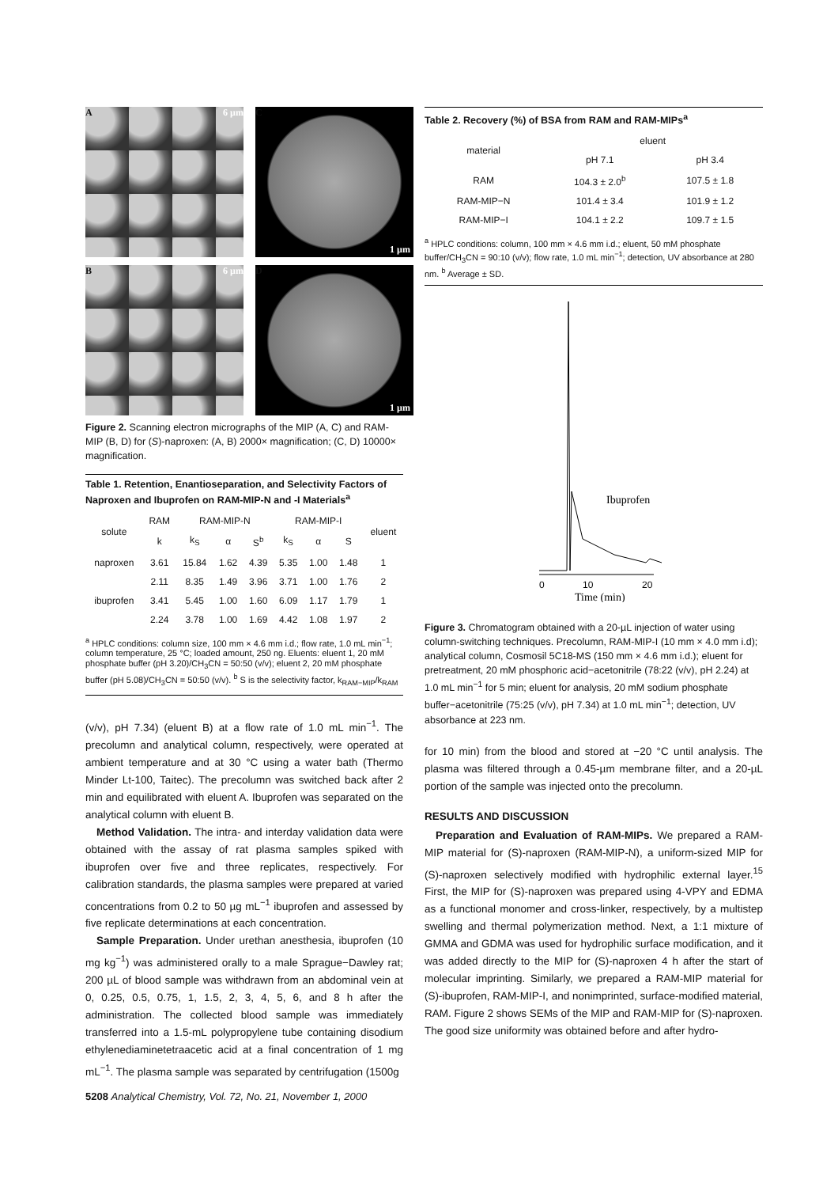A 6 µm
C
1 µm
B 6 µm
D
1 µm
Figure 2. Scanning electron micrographs of the MIP (A, C) and RAM-MIP (B, D) for (S)-naproxen: (A, B) 2000× magnification; (C, D) 10000× magnification.
Table 1. Retention, Enantioseparation, and Selectivity Factors of Naproxen and Ibuprofen on RAM-MIP-N and -I Materials<sup>a</sup>
| solute | RAM | RAM-MIP-N | | | RAM-MIP-I | | | eluent |
| --- | --- | --- | --- | --- | --- | --- | --- | --- |
| | k | k<sub>S</sub> | α | S<sup>b</sup> | k<sub>S</sub> | α | S | |
| naproxen | 3.61 | 15.84 | 1.62 | 4.39 | 5.35 | 1.00 | 1.48 | 1 |
| | 2.11 | 8.35 | 1.49 | 3.96 | 3.71 | 1.00 | 1.76 | 2 |
| ibuprofen | 3.41 | 5.45 | 1.00 | 1.60 | 6.09 | 1.17 | 1.79 | 1 |
| | 2.24 | 3.78 | 1.00 | 1.69 | 4.42 | 1.08 | 1.97 | 2 |
<sup>a</sup> HPLC conditions: column size, 100 mm × 4.6 mm i.d.; flow rate, 1.0 mL min<sup>−1</sup>; column temperature, 25 °C; loaded amount, 250 ng. Eluents: eluent 1, 20 mM phosphate buffer (pH 3.20)/CH<sub>3</sub>CN = 50:50 (v/v); eluent 2, 20 mM phosphate buffer (pH 5.08)/CH<sub>3</sub>CN = 50:50 (v/v). <sup>b</sup> S is the selectivity factor, k<sub>RAM−MIP</sub>/k<sub>RAM</sub>
(v/v), pH 7.34) (eluent B) at a flow rate of 1.0 mL min<sup>−1</sup>. The precolumn and analytical column, respectively, were operated at ambient temperature and at 30 °C using a water bath (Thermo Minder Lt-100, Taitec). The precolumn was switched back after 2 min and equilibrated with eluent A. Ibuprofen was separated on the analytical column with eluent B.
Method Validation. The intra- and interday validation data were obtained with the assay of rat plasma samples spiked with ibuprofen over five and three replicates, respectively. For calibration standards, the plasma samples were prepared at varied concentrations from 0.2 to 50 µg mL<sup>−1</sup> ibuprofen and assessed by five replicate determinations at each concentration.
Sample Preparation. Under urethan anesthesia, ibuprofen (10 mg kg<sup>−1</sup>) was administered orally to a male Sprague−Dawley rat; 200 µL of blood sample was withdrawn from an abdominal vein at 0, 0.25, 0.5, 0.75, 1, 1.5, 2, 3, 4, 5, 6, and 8 h after the administration. The collected blood sample was immediately transferred into a 1.5-mL polypropylene tube containing disodium ethylenediaminetetraacetic acid at a final concentration of 1 mg mL<sup>−1</sup>. The plasma sample was separated by centrifugation (1500g
5208 Analytical Chemistry, Vol. 72, No. 21, November 1, 2000
Table 2. Recovery (%) of BSA from RAM and RAM-MIPs<sup>a</sup>
| material | eluent | |
| --- | --- | --- |
| | pH 7.1 | pH 3.4 |
| RAM | 104.3 ± 2.0<sup>b</sup> | 107.5 ± 1.8 |
| RAM-MIP−N | 101.4 ± 3.4 | 101.9 ± 1.2 |
| RAM-MIP−I | 104.1 ± 2.2 | 109.7 ± 1.5 |
<sup>a</sup> HPLC conditions: column, 100 mm × 4.6 mm i.d.; eluent, 50 mM phosphate buffer/CH<sub>3</sub>CN = 90:10 (v/v); flow rate, 1.0 mL min<sup>−1</sup>; detection, UV absorbance at 280 nm. <sup>b</sup> Average ± SD.
Ibuprofen
0
10
20
Time (min)
Figure 3. Chromatogram obtained with a 20-µL injection of water using column-switching techniques. Precolumn, RAM-MIP-I (10 mm × 4.0 mm i.d); analytical column, Cosmosil 5C18-MS (150 mm × 4.6 mm i.d.); eluent for pretreatment, 20 mM phosphoric acid−acetonitrile (78:22 (v/v), pH 2.24) at 1.0 mL min<sup>−1</sup> for 5 min; eluent for analysis, 20 mM sodium phosphate buffer−acetonitrile (75:25 (v/v), pH 7.34) at 1.0 mL min<sup>−1</sup>; detection, UV absorbance at 223 nm.
for 10 min) from the blood and stored at −20 °C until analysis. The plasma was filtered through a 0.45-µm membrane filter, and a 20-µL portion of the sample was injected onto the precolumn.
RESULTS AND DISCUSSION
Preparation and Evaluation of RAM-MIPs. We prepared a RAM-MIP material for (S)-naproxen (RAM-MIP-N), a uniform-sized MIP for (S)-naproxen selectively modified with hydrophilic external layer.<sup>15</sup> First, the MIP for (S)-naproxen was prepared using 4-VPY and EDMA as a functional monomer and cross-linker, respectively, by a multistep swelling and thermal polymerization method. Next, a 1:1 mixture of GMMA and GDMA was used for hydrophilic surface modification, and it was added directly to the MIP for (S)-naproxen 4 h after the start of molecular imprinting. Similarly, we prepared a RAM-MIP material for (S)-ibuprofen, RAM-MIP-I, and nonimprinted, surface-modified material, RAM. Figure 2 shows SEMs of the MIP and RAM-MIP for (S)-naproxen. The good size uniformity was obtained before and after hydro-